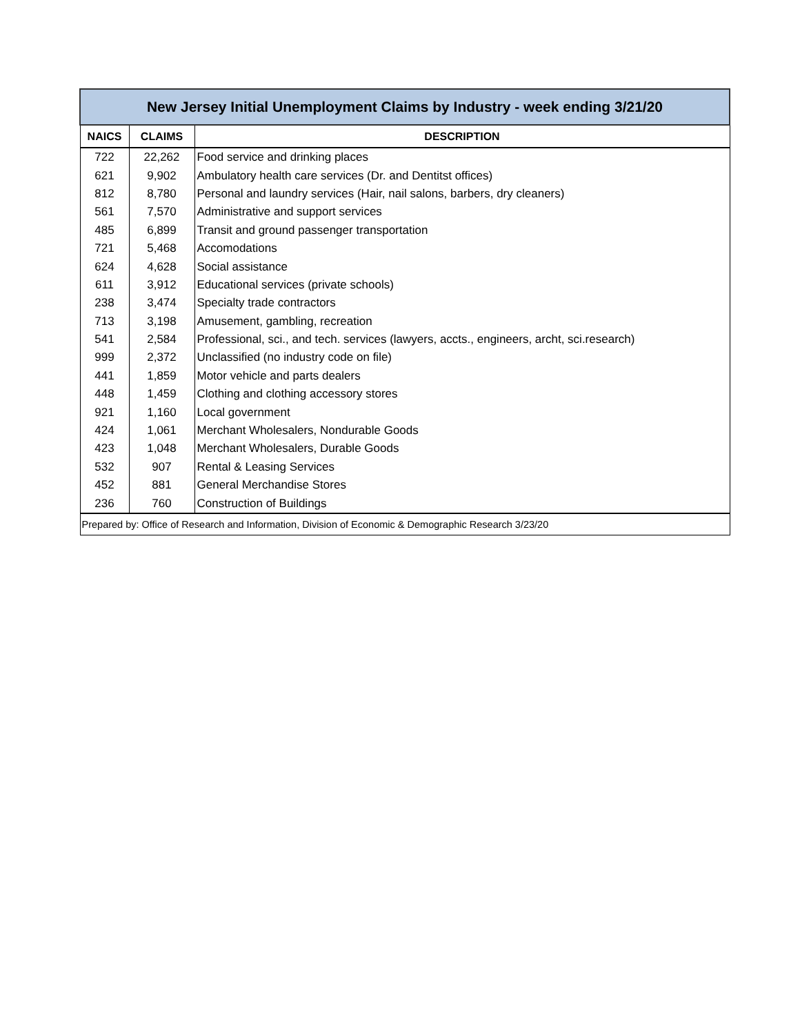| New Jersey Initial Unemployment Claims by Industry - week ending 3/21/20 | | |
| NAICS | CLAIMS | DESCRIPTION |
| 722 | 22,262 | Food service and drinking places |
| 621 | 9,902 | Ambulatory health care services (Dr. and Dentitst offices) |
| 812 | 8,780 | Personal and laundry services (Hair, nail salons, barbers, dry cleaners) |
| 561 | 7,570 | Administrative and support services |
| 485 | 6,899 | Transit and ground passenger transportation |
| 721 | 5,468 | Accomodations |
| 624 | 4,628 | Social assistance |
| 611 | 3,912 | Educational services (private schools) |
| 238 | 3,474 | Specialty trade contractors |
| 713 | 3,198 | Amusement, gambling, recreation |
| 541 | 2,584 | Professional, sci., and tech. services (lawyers, accts., engineers, archt, sci.research) |
| 999 | 2,372 | Unclassified (no industry code on file) |
| 441 | 1,859 | Motor vehicle and parts dealers |
| 448 | 1,459 | Clothing and clothing accessory stores |
| 921 | 1,160 | Local government |
| 424 | 1,061 | Merchant Wholesalers, Nondurable Goods |
| 423 | 1,048 | Merchant Wholesalers, Durable Goods |
| 532 | 907 | Rental & Leasing Services |
| 452 | 881 | General Merchandise Stores |
| 236 | 760 | Construction of Buildings |
| Prepared by: Office of Research and Information, Division of Economic & Demographic Research 3/23/20 | | |